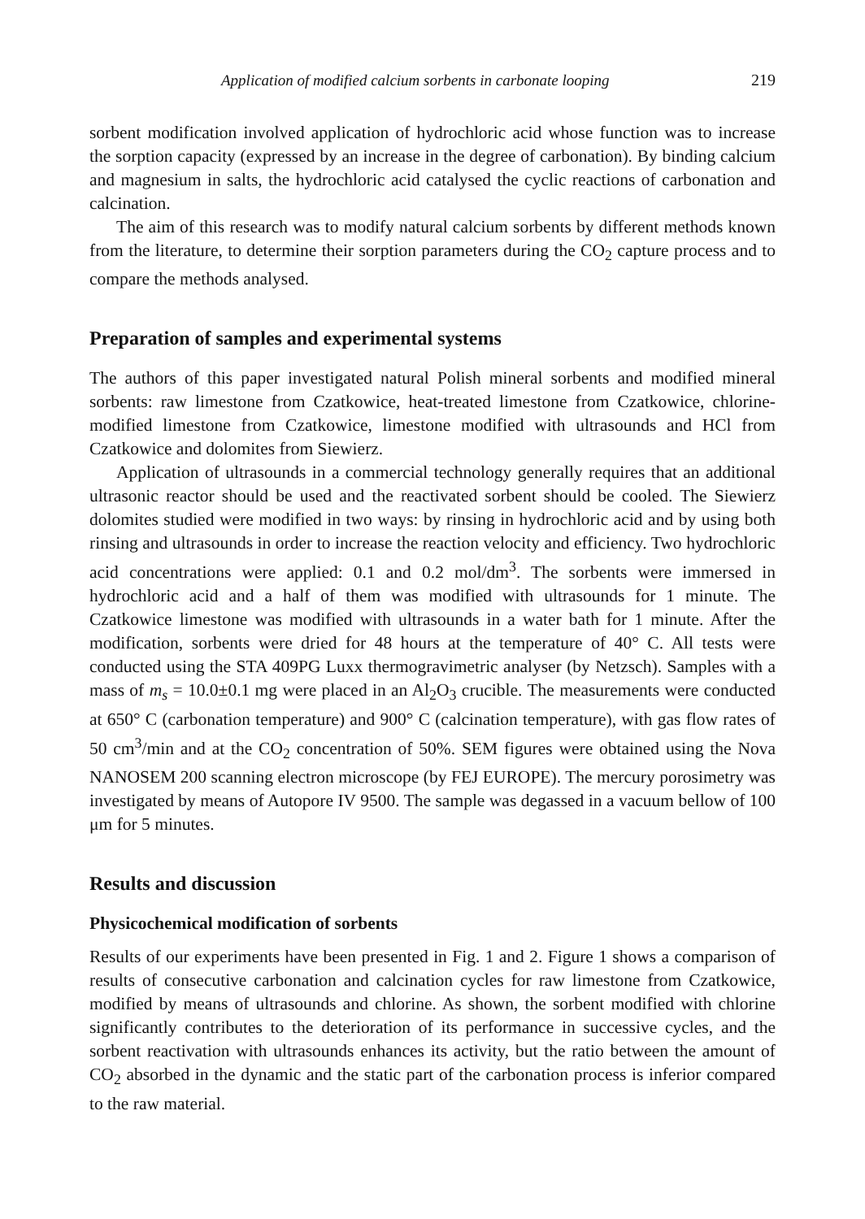Application of modified calcium sorbents in carbonate looping 219
sorbent modification involved application of hydrochloric acid whose function was to increase the sorption capacity (expressed by an increase in the degree of carbonation). By binding calcium and magnesium in salts, the hydrochloric acid catalysed the cyclic reactions of carbonation and calcination.
The aim of this research was to modify natural calcium sorbents by different methods known from the literature, to determine their sorption parameters during the CO<sub>2</sub> capture process and to compare the methods analysed.
Preparation of samples and experimental systems
The authors of this paper investigated natural Polish mineral sorbents and modified mineral sorbents: raw limestone from Czatkowice, heat-treated limestone from Czatkowice, chlorine-modified limestone from Czatkowice, limestone modified with ultrasounds and HCl from Czatkowice and dolomites from Siewierz.
Application of ultrasounds in a commercial technology generally requires that an additional ultrasonic reactor should be used and the reactivated sorbent should be cooled. The Siewierz dolomites studied were modified in two ways: by rinsing in hydrochloric acid and by using both rinsing and ultrasounds in order to increase the reaction velocity and efficiency. Two hydrochloric acid concentrations were applied: 0.1 and 0.2 mol/dm<sup>3</sup>. The sorbents were immersed in hydrochloric acid and a half of them was modified with ultrasounds for 1 minute. The Czatkowice limestone was modified with ultrasounds in a water bath for 1 minute. After the modification, sorbents were dried for 48 hours at the temperature of 40° C. All tests were conducted using the STA 409PG Luxx thermogravimetric analyser (by Netzsch). Samples with a mass of m<sub>s</sub> = 10.0±0.1 mg were placed in an Al<sub>2</sub>O<sub>3</sub> crucible. The measurements were conducted at 650° C (carbonation temperature) and 900° C (calcination temperature), with gas flow rates of 50 cm<sup>3</sup>/min and at the CO<sub>2</sub> concentration of 50%. SEM figures were obtained using the Nova NANOSEM 200 scanning electron microscope (by FEJ EUROPE). The mercury porosimetry was investigated by means of Autopore IV 9500. The sample was degassed in a vacuum bellow of 100 μm for 5 minutes.
Results and discussion
Physicochemical modification of sorbents
Results of our experiments have been presented in Fig. 1 and 2. Figure 1 shows a comparison of results of consecutive carbonation and calcination cycles for raw limestone from Czatkowice, modified by means of ultrasounds and chlorine. As shown, the sorbent modified with chlorine significantly contributes to the deterioration of its performance in successive cycles, and the sorbent reactivation with ultrasounds enhances its activity, but the ratio between the amount of CO<sub>2</sub> absorbed in the dynamic and the static part of the carbonation process is inferior compared to the raw material.